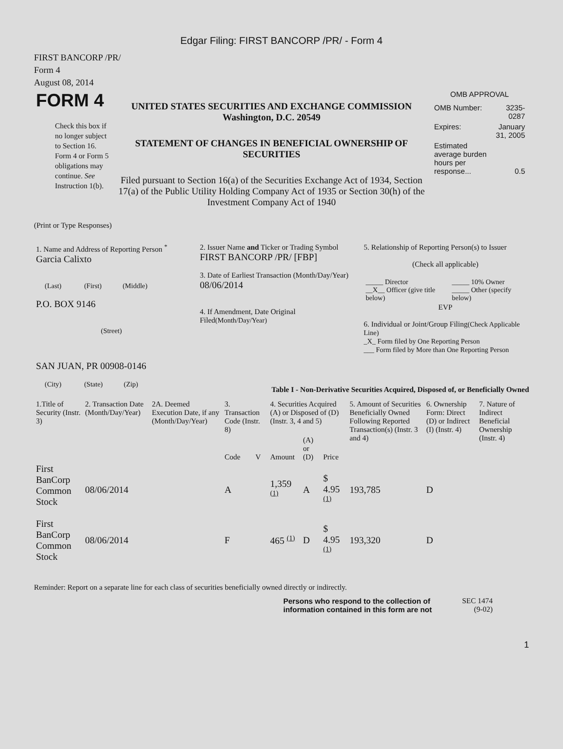Edgar Filing: FIRST BANCORP /PR/ - Form 4
FIRST BANCORP /PR/
Form 4
August 08, 2014
| FORM 4 Check this box if no longer subject to Section 16. Form 4 or Form 5 obligations may continue. See Instruction 1(b). | UNITED STATES SECURITIES AND EXCHANGE COMMISSION Washington, D.C. 20549 STATEMENT OF CHANGES IN BENEFICIAL OWNERSHIP OF SECURITIES Filed pursuant to Section 16(a) of the Securities Exchange Act of 1934, Section 17(a) of the Public Utility Holding Company Act of 1935 or Section 30(h) of the Investment Company Act of 1940 | OMB APPROVAL / OMB Number: / 3235-0287 / / Expires: / January 31, 2005 / / Estimated average burden hours per response... / 0.5 / |
(Print or Type Responses)
| 1. Name and Address of Reporting Person <sup>*</sup> Garcia Calixto (Last) (First) (Middle) P.O. BOX 9146 (Street) SAN JUAN, PR 00908-0146 (City) (State) (Zip) | 2. Issuer Name and Ticker or Trading Symbol FIRST BANCORP /PR/ [FBP] 3. Date of Earliest Transaction (Month/Day/Year) 08/06/2014 4. If Amendment, Date Original Filed (Month/Day/Year) | 5. Relationship of Reporting Person(s) to Issuer (Check all applicable) / _____ Director __X__ Officer (give title below) / _____ 10% Owner _____ Other (specify below) / EVP 6. Individual or Joint/Group Filing (Check Applicable Line) _X_ Form filed by One Reporting Person ___ Form filed by More than One Reporting Person |
Table I - Non-Derivative Securities Acquired, Disposed of, or Beneficially Owned
| 1.Title of Security (Instr. 3) | 2. Transaction Date (Month/Day/Year) | 2A. Deemed Execution Date, if any (Month/Day/Year) | 3. Transaction Code (Instr. 8) | | 4. Securities Acquired (A) or Disposed of (D) (Instr. 3, 4 and 5) | | | 5. Amount of Securities Beneficially Owned Following Reported Transaction(s) (Instr. 3 and 4) | 6. Ownership Form: Direct (D) or Indirect (I) (Instr. 4) | 7. Nature of Indirect Beneficial Ownership (Instr. 4) |
| --- | --- | --- | --- | --- | --- | --- | --- | --- | --- | --- |
| | | | Code | V | Amount | (A) or (D) | Price | | | |
| First BanCorp Common Stock | 08/06/2014 | | A | | 1,359 <sup>(1)</sup> | A | $ 4.95 <sup>(1)</sup> | 193,785 | D | |
| First BanCorp Common Stock | 08/06/2014 | | F | | 465 <sup>(1)</sup> | D | $ 4.95 <sup>(1)</sup> | 193,320 | D | |
Reminder: Report on a separate line for each class of securities beneficially owned directly or indirectly.
| Persons who respond to the collection of information contained in this form are not | SEC 1474 (9-02) |
1